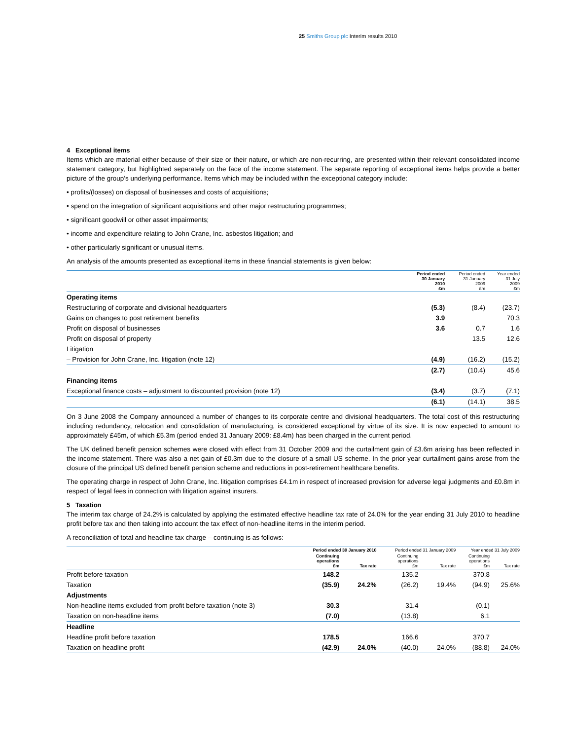25 Smiths Group plc Interim results 2010
4 Exceptional items
Items which are material either because of their size or their nature, or which are non-recurring, are presented within their relevant consolidated income statement category, but highlighted separately on the face of the income statement. The separate reporting of exceptional items helps provide a better picture of the group’s underlying performance. Items which may be included within the exceptional category include:
• profits/(losses) on disposal of businesses and costs of acquisitions;
• spend on the integration of significant acquisitions and other major restructuring programmes;
• significant goodwill or other asset impairments;
• income and expenditure relating to John Crane, Inc. asbestos litigation; and
• other particularly significant or unusual items.
An analysis of the amounts presented as exceptional items in these financial statements is given below:
| | Period ended 30 January 2010 £m | Period ended 31 January 2009 £m | Year ended 31 July 2009 £m |
| --- | --- | --- | --- |
| Operating items | | | |
| Restructuring of corporate and divisional headquarters | (5.3) | (8.4) | (23.7) |
| Gains on changes to post retirement benefits | 3.9 | | 70.3 |
| Profit on disposal of businesses | 3.6 | 0.7 | 1.6 |
| Profit on disposal of property | | 13.5 | 12.6 |
| Litigation | | | |
| – Provision for John Crane, Inc. litigation (note 12) | (4.9) | (16.2) | (15.2) |
| | (2.7) | (10.4) | 45.6 |
| Financing items | | | |
| Exceptional finance costs – adjustment to discounted provision (note 12) | (3.4) | (3.7) | (7.1) |
| | (6.1) | (14.1) | 38.5 |
On 3 June 2008 the Company announced a number of changes to its corporate centre and divisional headquarters. The total cost of this restructuring including redundancy, relocation and consolidation of manufacturing, is considered exceptional by virtue of its size. It is now expected to amount to approximately £45m, of which £5.3m (period ended 31 January 2009: £8.4m) has been charged in the current period.
The UK defined benefit pension schemes were closed with effect from 31 October 2009 and the curtailment gain of £3.6m arising has been reflected in the income statement. There was also a net gain of £0.3m due to the closure of a small US scheme. In the prior year curtailment gains arose from the closure of the principal US defined benefit pension scheme and reductions in post-retirement healthcare benefits.
The operating charge in respect of John Crane, Inc. litigation comprises £4.1m in respect of increased provision for adverse legal judgments and £0.8m in respect of legal fees in connection with litigation against insurers.
5 Taxation
The interim tax charge of 24.2% is calculated by applying the estimated effective headline tax rate of 24.0% for the year ending 31 July 2010 to headline profit before tax and then taking into account the tax effect of non-headline items in the interim period.
A reconciliation of total and headline tax charge – continuing is as follows:
| | Period ended 30 January 2010 | | Period ended 31 January 2009 | | Year ended 31 July 2009 | |
| --- | --- | --- | --- | --- | --- | --- |
| | Continuing operations £m | Tax rate | Continuing operations £m | Tax rate | Continuing operations £m | Tax rate |
| Profit before taxation | 148.2 | | 135.2 | | 370.8 | |
| Taxation | (35.9) | 24.2% | (26.2) | 19.4% | (94.9) | 25.6% |
| Adjustments | | | | | | |
| Non-headline items excluded from profit before taxation (note 3) | 30.3 | | 31.4 | | (0.1) | |
| Taxation on non-headline items | (7.0) | | (13.8) | | 6.1 | |
| Headline | | | | | | |
| Headline profit before taxation | 178.5 | | 166.6 | | 370.7 | |
| Taxation on headline profit | (42.9) | 24.0% | (40.0) | 24.0% | (88.8) | 24.0% |